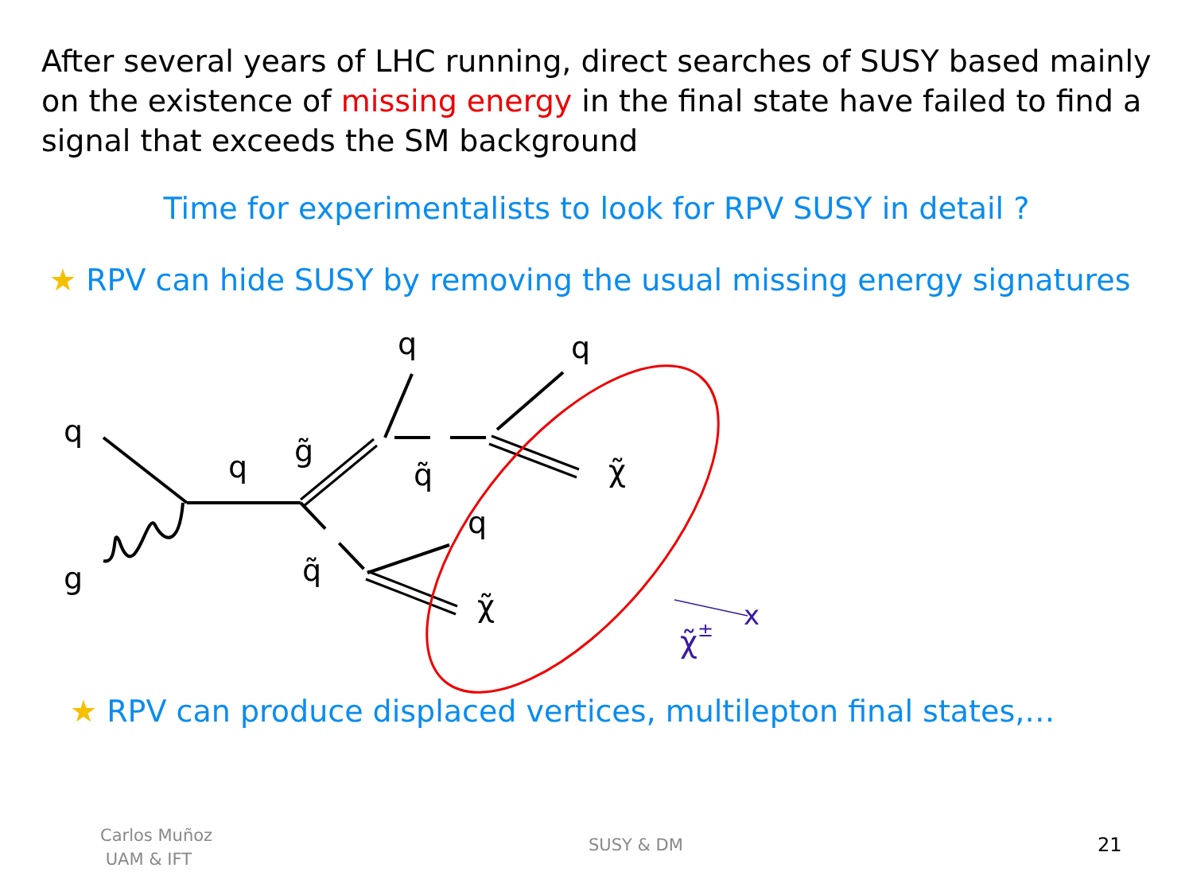After several years of LHC running, direct searches of SUSY based mainly on the existence of missing energy in the final state have failed to find a signal that exceeds the SM background
Time for experimentalists to look for RPV SUSY in detail ?
★ RPV can hide SUSY by removing the usual missing energy signatures
q
g
q
g̃
q
q
q̃
χ̃
q̃
q
χ̃
χ̃±
x
★ RPV can produce displaced vertices, multilepton final states,…
Carlos Muñoz
UAM & IFT
SUSY & DM 21